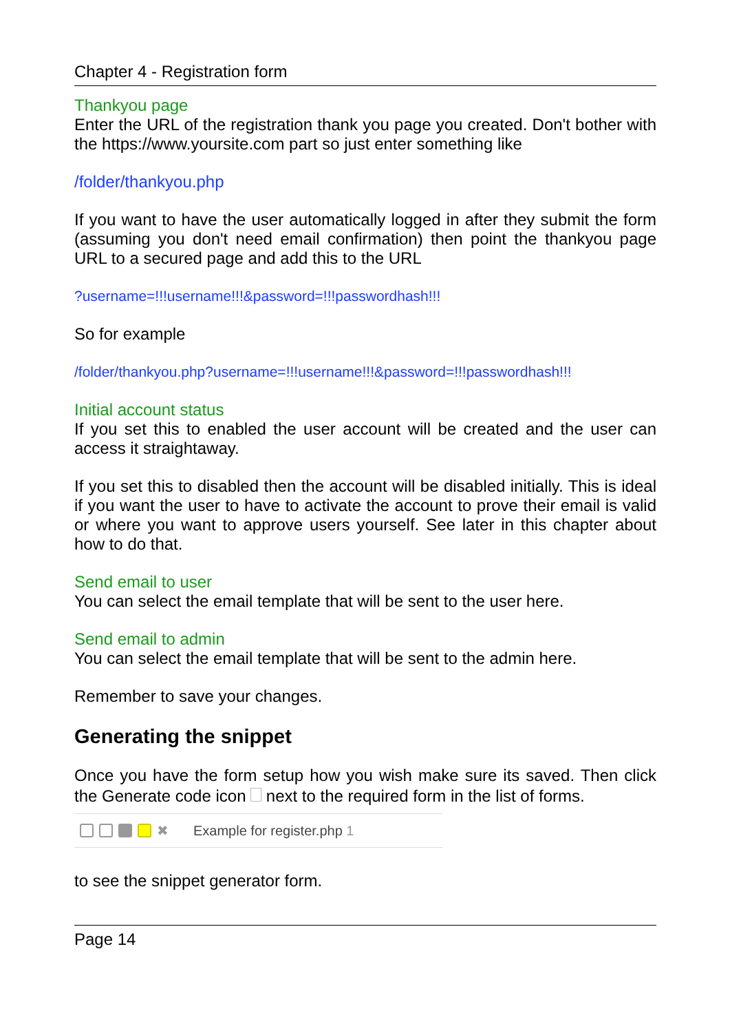Chapter 4 - Registration form
Thankyou page
Enter the URL of the registration thank you page you created. Don't bother with the https://www.yoursite.com part so just enter something like
/folder/thankyou.php
If you want to have the user automatically logged in after they submit the form (assuming you don't need email confirmation) then point the thankyou page URL to a secured page and add this to the URL
?username=!!!username!!!&password=!!!passwordhash!!!
So for example
/folder/thankyou.php?username=!!!username!!!&password=!!!passwordhash!!!
Initial account status
If you set this to enabled the user account will be created and the user can access it straightaway.
If you set this to disabled then the account will be disabled initially. This is ideal if you want the user to have to activate the account to prove their email is valid or where you want to approve users yourself. See later in this chapter about how to do that.
Send email to user
You can select the email template that will be sent to the user here.
Send email to admin
You can select the email template that will be sent to the admin here.
Remember to save your changes.
Generating the snippet
Once you have the form setup how you wish make sure its saved. Then click the Generate code icon next to the required form in the list of forms.
✖ Example for register.php 1
to see the snippet generator form.
Page 14